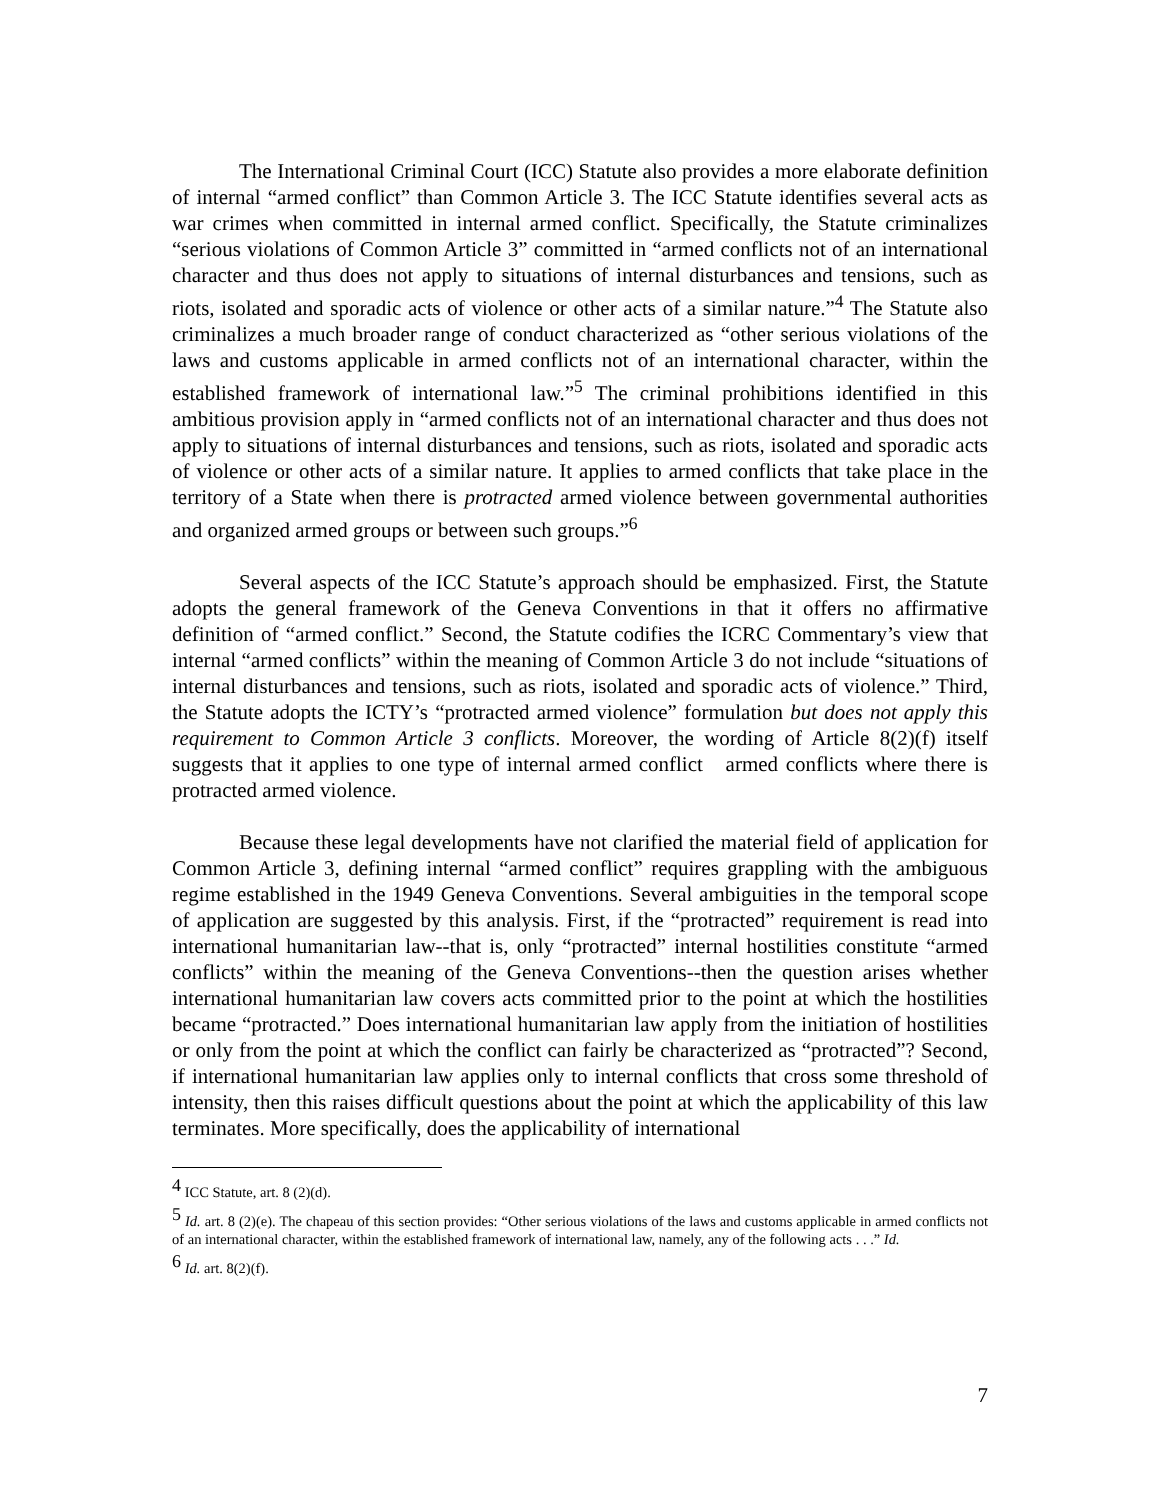The International Criminal Court (ICC) Statute also provides a more elaborate definition of internal “armed conflict” than Common Article 3. The ICC Statute identifies several acts as war crimes when committed in internal armed conflict. Specifically, the Statute criminalizes “serious violations of Common Article 3” committed in “armed conflicts not of an international character and thus does not apply to situations of internal disturbances and tensions, such as riots, isolated and sporadic acts of violence or other acts of a similar nature.”<sup>4</sup> The Statute also criminalizes a much broader range of conduct characterized as “other serious violations of the laws and customs applicable in armed conflicts not of an international character, within the established framework of international law.”<sup>5</sup> The criminal prohibitions identified in this ambitious provision apply in “armed conflicts not of an international character and thus does not apply to situations of internal disturbances and tensions, such as riots, isolated and sporadic acts of violence or other acts of a similar nature. It applies to armed conflicts that take place in the territory of a State when there is protracted armed violence between governmental authorities and organized armed groups or between such groups.”<sup>6</sup>
Several aspects of the ICC Statute’s approach should be emphasized. First, the Statute adopts the general framework of the Geneva Conventions in that it offers no affirmative definition of “armed conflict.” Second, the Statute codifies the ICRC Commentary’s view that internal “armed conflicts” within the meaning of Common Article 3 do not include “situations of internal disturbances and tensions, such as riots, isolated and sporadic acts of violence.” Third, the Statute adopts the ICTY’s “protracted armed violence” formulation but does not apply this requirement to Common Article 3 conflicts. Moreover, the wording of Article 8(2)(f) itself suggests that it applies to one type of internal armed conflict armed conflicts where there is protracted armed violence.
Because these legal developments have not clarified the material field of application for Common Article 3, defining internal “armed conflict” requires grappling with the ambiguous regime established in the 1949 Geneva Conventions. Several ambiguities in the temporal scope of application are suggested by this analysis. First, if the “protracted” requirement is read into international humanitarian law--that is, only “protracted” internal hostilities constitute “armed conflicts” within the meaning of the Geneva Conventions--then the question arises whether international humanitarian law covers acts committed prior to the point at which the hostilities became “protracted.” Does international humanitarian law apply from the initiation of hostilities or only from the point at which the conflict can fairly be characterized as “protracted”? Second, if international humanitarian law applies only to internal conflicts that cross some threshold of intensity, then this raises difficult questions about the point at which the applicability of this law terminates. More specifically, does the applicability of international
<sup>4</sup> ICC Statute, art. 8 (2)(d).
<sup>5</sup> Id. art. 8 (2)(e). The chapeau of this section provides: “Other serious violations of the laws and customs applicable in armed conflicts not of an international character, within the established framework of international law, namely, any of the following acts . . .” Id.
<sup>6</sup> Id. art. 8(2)(f).
7